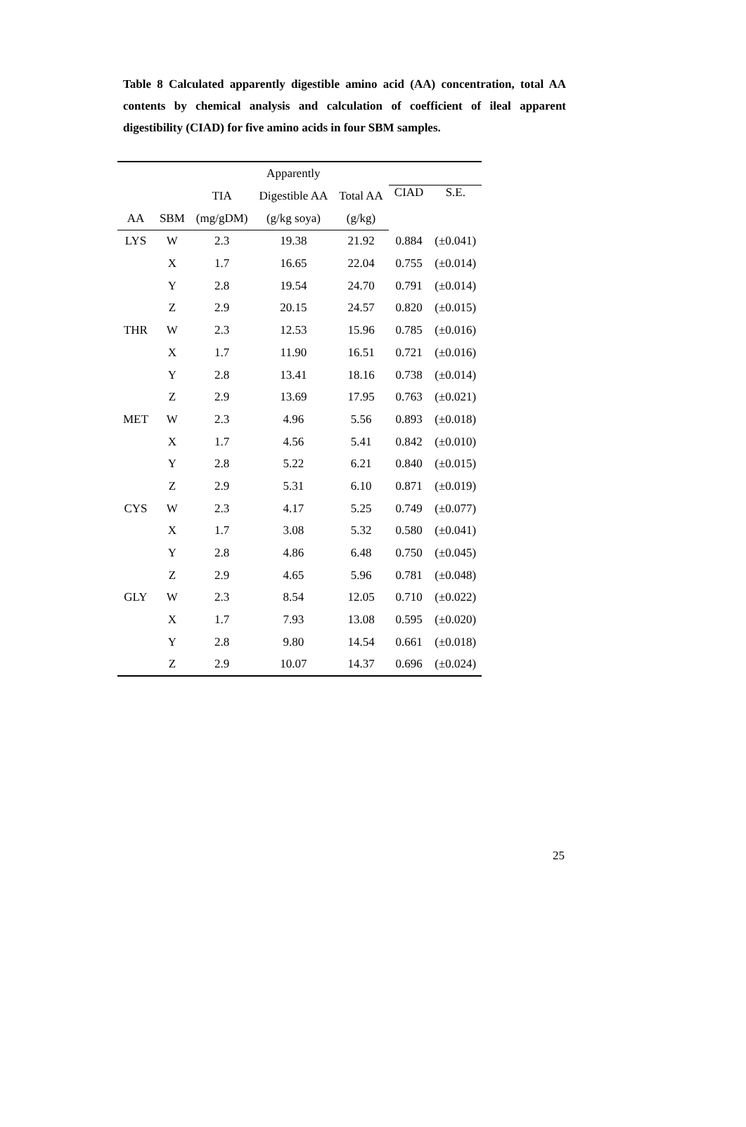Table 8 Calculated apparently digestible amino acid (AA) concentration, total AA contents by chemical analysis and calculation of coefficient of ileal apparent digestibility (CIAD) for five amino acids in four SBM samples.
| | | | Apparently | | | |
| --- | --- | --- | --- | --- | --- | --- |
| | | TIA | Digestible AA | Total AA | CIAD | S.E. |
| AA | SBM | (mg/gDM) | (g/kg soya) | (g/kg) | | |
| LYS | W | 2.3 | 19.38 | 21.92 | 0.884 | (±0.041) |
| | X | 1.7 | 16.65 | 22.04 | 0.755 | (±0.014) |
| | Y | 2.8 | 19.54 | 24.70 | 0.791 | (±0.014) |
| | Z | 2.9 | 20.15 | 24.57 | 0.820 | (±0.015) |
| THR | W | 2.3 | 12.53 | 15.96 | 0.785 | (±0.016) |
| | X | 1.7 | 11.90 | 16.51 | 0.721 | (±0.016) |
| | Y | 2.8 | 13.41 | 18.16 | 0.738 | (±0.014) |
| | Z | 2.9 | 13.69 | 17.95 | 0.763 | (±0.021) |
| MET | W | 2.3 | 4.96 | 5.56 | 0.893 | (±0.018) |
| | X | 1.7 | 4.56 | 5.41 | 0.842 | (±0.010) |
| | Y | 2.8 | 5.22 | 6.21 | 0.840 | (±0.015) |
| | Z | 2.9 | 5.31 | 6.10 | 0.871 | (±0.019) |
| CYS | W | 2.3 | 4.17 | 5.25 | 0.749 | (±0.077) |
| | X | 1.7 | 3.08 | 5.32 | 0.580 | (±0.041) |
| | Y | 2.8 | 4.86 | 6.48 | 0.750 | (±0.045) |
| | Z | 2.9 | 4.65 | 5.96 | 0.781 | (±0.048) |
| GLY | W | 2.3 | 8.54 | 12.05 | 0.710 | (±0.022) |
| | X | 1.7 | 7.93 | 13.08 | 0.595 | (±0.020) |
| | Y | 2.8 | 9.80 | 14.54 | 0.661 | (±0.018) |
| | Z | 2.9 | 10.07 | 14.37 | 0.696 | (±0.024) |
25